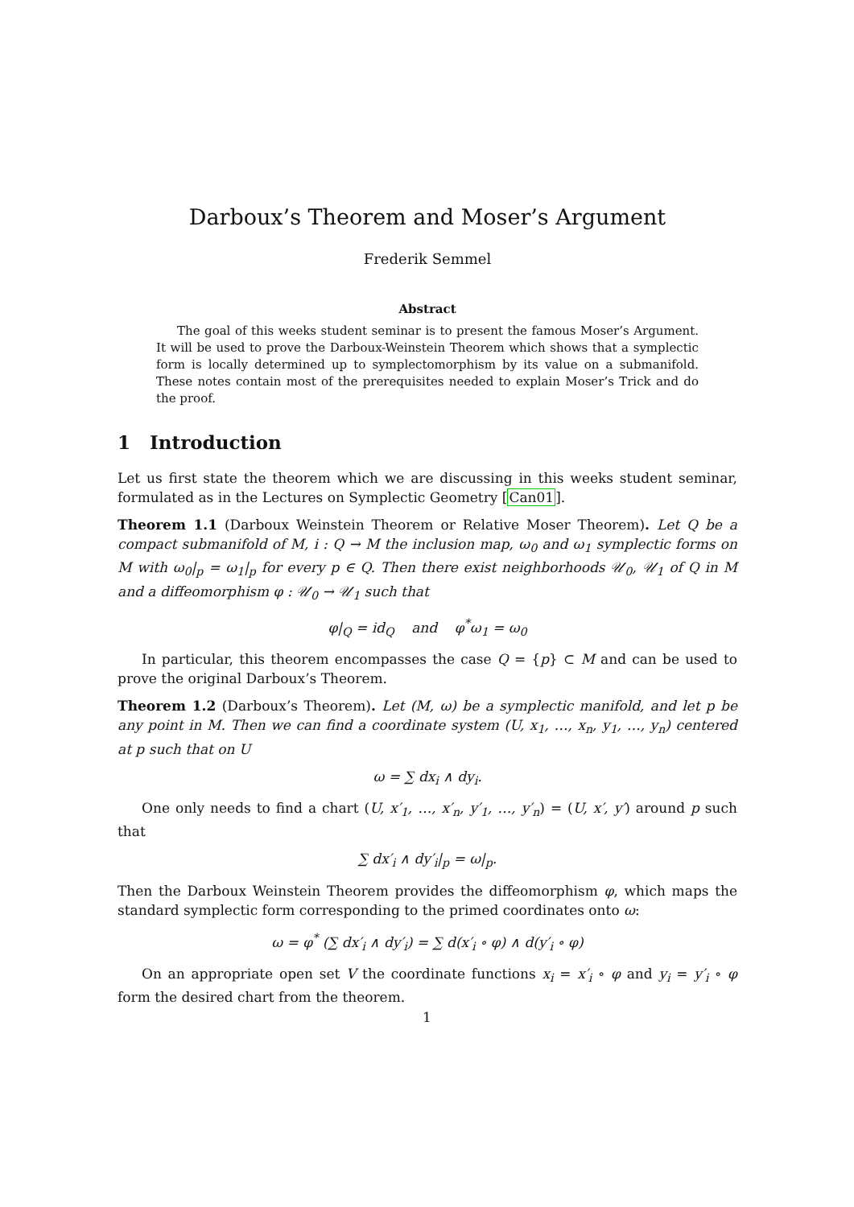Darboux’s Theorem and Moser’s Argument
Frederik Semmel
Abstract
The goal of this weeks student seminar is to present the famous Moser’s Argument. It will be used to prove the Darboux-Weinstein Theorem which shows that a symplectic form is locally determined up to symplectomorphism by its value on a submanifold. These notes contain most of the prerequisites needed to explain Moser’s Trick and do the proof.
1 Introduction
Let us first state the theorem which we are discussing in this weeks student seminar, formulated as in the Lectures on Symplectic Geometry [Can01].
Theorem 1.1 (Darboux Weinstein Theorem or Relative Moser Theorem). Let Q be a compact submanifold of M, i : Q → M the inclusion map, ω<sub>0</sub> and ω<sub>1</sub> symplectic forms on M with ω<sub>0</sub>|<sub>p</sub> = ω<sub>1</sub>|<sub>p</sub> for every p ∈ Q. Then there exist neighborhoods 𝒰<sub>0</sub>, 𝒰<sub>1</sub> of Q in M and a diffeomorphism φ : 𝒰<sub>0</sub> → 𝒰<sub>1</sub> such that
φ|<sub>Q</sub> = id<sub>Q</sub> and φ<sup>*</sup>ω<sub>1</sub> = ω<sub>0</sub>
In particular, this theorem encompasses the case Q = {p} ⊂ M and can be used to prove the original Darboux’s Theorem.
Theorem 1.2 (Darboux’s Theorem). Let (M, ω) be a symplectic manifold, and let p be any point in M. Then we can find a coordinate system (U, x<sub>1</sub>, …, x<sub>n</sub>, y<sub>1</sub>, …, y<sub>n</sub>) centered at p such that on U
ω = ∑ dx<sub>i</sub> ∧ dy<sub>i</sub>.
One only needs to find a chart (U, x′<sub>1</sub>, …, x′<sub>n</sub>, y′<sub>1</sub>, …, y′<sub>n</sub>) = (U, x′, y′) around p such that
∑ dx′<sub>i</sub> ∧ dy′<sub>i</sub>|<sub>p</sub> = ω|<sub>p</sub>.
Then the Darboux Weinstein Theorem provides the diffeomorphism φ, which maps the standard symplectic form corresponding to the primed coordinates onto ω:
ω = φ<sup>*</sup> (∑ dx′<sub>i</sub> ∧ dy′<sub>i</sub>) = ∑ d(x′<sub>i</sub> ∘ φ) ∧ d(y′<sub>i</sub> ∘ φ)
On an appropriate open set V the coordinate functions x<sub>i</sub> = x′<sub>i</sub> ∘ φ and y<sub>i</sub> = y′<sub>i</sub> ∘ φ form the desired chart from the theorem.
1